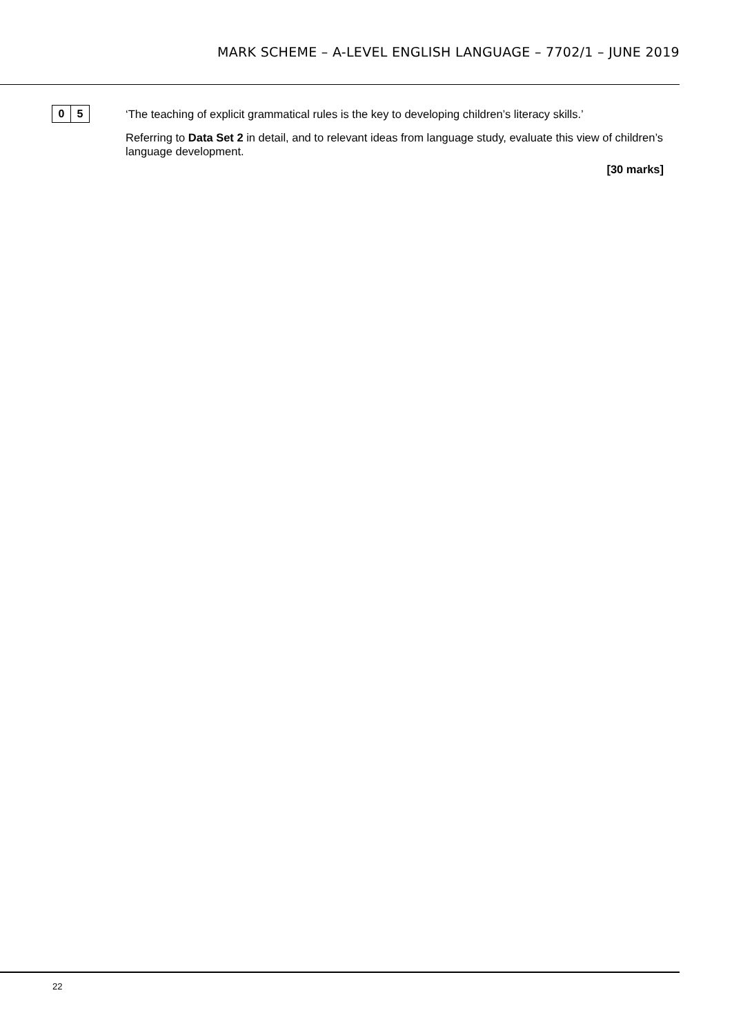MARK SCHEME – A-LEVEL ENGLISH LANGUAGE – 7702/1 – JUNE 2019
0 5
‘The teaching of explicit grammatical rules is the key to developing children’s literacy skills.’
Referring to Data Set 2 in detail, and to relevant ideas from language study, evaluate this view of children’s language development.
[30 marks]
22